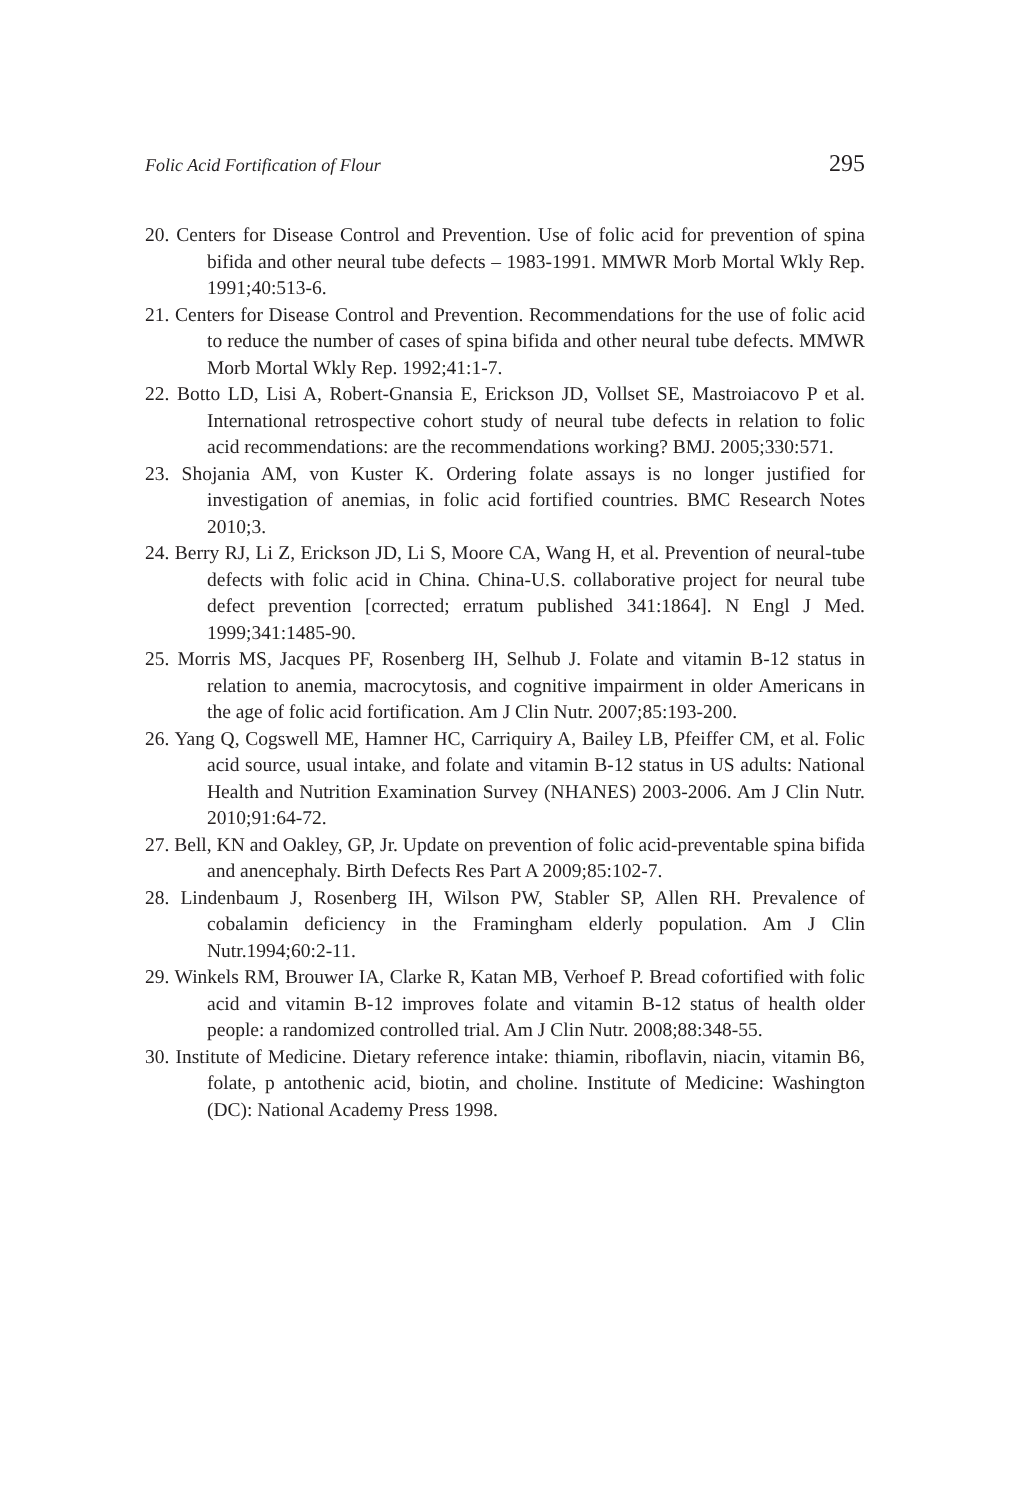Folic Acid Fortification of Flour 295
20. Centers for Disease Control and Prevention. Use of folic acid for prevention of spina bifida and other neural tube defects – 1983-1991. MMWR Morb Mortal Wkly Rep. 1991;40:513-6.
21. Centers for Disease Control and Prevention. Recommendations for the use of folic acid to reduce the number of cases of spina bifida and other neural tube defects. MMWR Morb Mortal Wkly Rep. 1992;41:1-7.
22. Botto LD, Lisi A, Robert-Gnansia E, Erickson JD, Vollset SE, Mastroiacovo P et al. International retrospective cohort study of neural tube defects in relation to folic acid recommendations: are the recommendations working? BMJ. 2005;330:571.
23. Shojania AM, von Kuster K. Ordering folate assays is no longer justified for investigation of anemias, in folic acid fortified countries. BMC Research Notes 2010;3.
24. Berry RJ, Li Z, Erickson JD, Li S, Moore CA, Wang H, et al. Prevention of neural-tube defects with folic acid in China. China-U.S. collaborative project for neural tube defect prevention [corrected; erratum published 341:1864]. N Engl J Med. 1999;341:1485-90.
25. Morris MS, Jacques PF, Rosenberg IH, Selhub J. Folate and vitamin B-12 status in relation to anemia, macrocytosis, and cognitive impairment in older Americans in the age of folic acid fortification. Am J Clin Nutr. 2007;85:193-200.
26. Yang Q, Cogswell ME, Hamner HC, Carriquiry A, Bailey LB, Pfeiffer CM, et al. Folic acid source, usual intake, and folate and vitamin B-12 status in US adults: National Health and Nutrition Examination Survey (NHANES) 2003-2006. Am J Clin Nutr. 2010;91:64-72.
27. Bell, KN and Oakley, GP, Jr. Update on prevention of folic acid-preventable spina bifida and anencephaly. Birth Defects Res Part A 2009;85:102-7.
28. Lindenbaum J, Rosenberg IH, Wilson PW, Stabler SP, Allen RH. Prevalence of cobalamin deficiency in the Framingham elderly population. Am J Clin Nutr.1994;60:2-11.
29. Winkels RM, Brouwer IA, Clarke R, Katan MB, Verhoef P. Bread cofortified with folic acid and vitamin B-12 improves folate and vitamin B-12 status of health older people: a randomized controlled trial. Am J Clin Nutr. 2008;88:348-55.
30. Institute of Medicine. Dietary reference intake: thiamin, riboflavin, niacin, vitamin B6, folate, p antothenic acid, biotin, and choline. Institute of Medicine: Washington (DC): National Academy Press 1998.